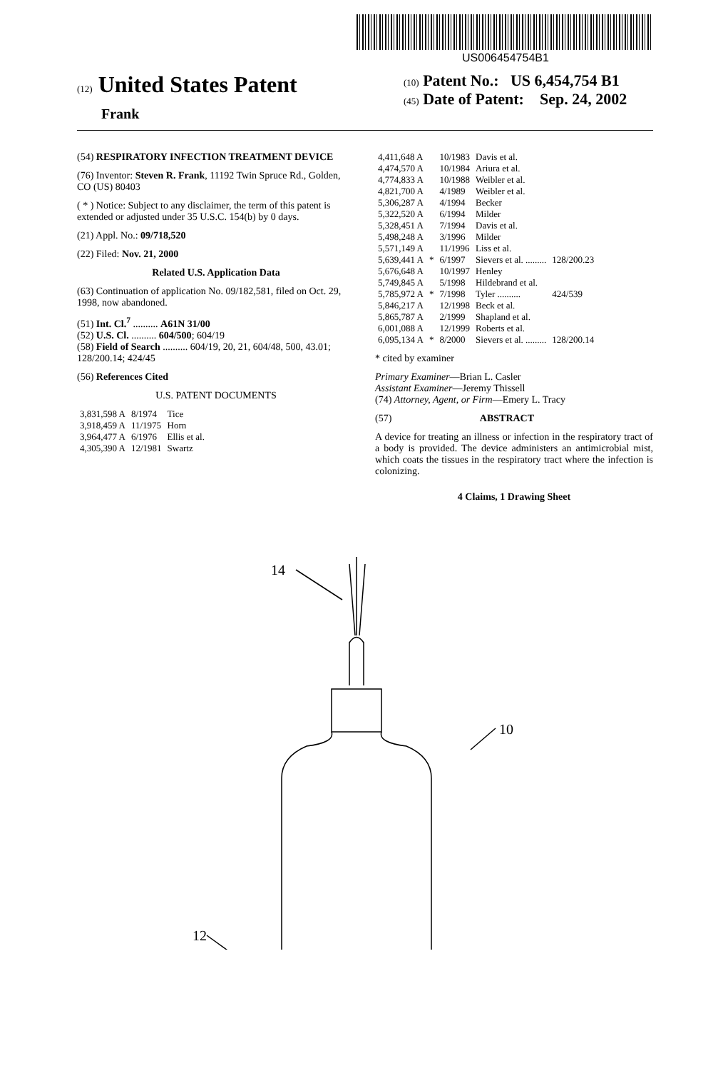US006454754B1
(12) United States Patent
Frank
(10) Patent No.: US 6,454,754 B1
(45) Date of Patent: Sep. 24, 2002
(54) RESPIRATORY INFECTION TREATMENT DEVICE
(76) Inventor: Steven R. Frank, 11192 Twin Spruce Rd., Golden, CO (US) 80403
( * ) Notice: Subject to any disclaimer, the term of this patent is extended or adjusted under 35 U.S.C. 154(b) by 0 days.
(21) Appl. No.: 09/718,520
(22) Filed: Nov. 21, 2000
Related U.S. Application Data
(63) Continuation of application No. 09/182,581, filed on Oct. 29, 1998, now abandoned.
(51) Int. Cl.<sup>7</sup> .......... A61N 31/00
(52) U.S. Cl. .......... 604/500; 604/19
(58) Field of Search .......... 604/19, 20, 21, 604/48, 500, 43.01; 128/200.14; 424/45
(56) References Cited
U.S. PATENT DOCUMENTS
| 3,831,598 A | 8/1974 | Tice |
| 3,918,459 A | 11/1975 | Horn |
| 3,964,477 A | 6/1976 | Ellis et al. |
| 4,305,390 A | 12/1981 | Swartz |
| 4,411,648 A | | 10/1983 | Davis et al. | |
| 4,474,570 A | | 10/1984 | Ariura et al. | |
| 4,774,833 A | | 10/1988 | Weibler et al. | |
| 4,821,700 A | | 4/1989 | Weibler et al. | |
| 5,306,287 A | | 4/1994 | Becker | |
| 5,322,520 A | | 6/1994 | Milder | |
| 5,328,451 A | | 7/1994 | Davis et al. | |
| 5,498,248 A | | 3/1996 | Milder | |
| 5,571,149 A | | 11/1996 | Liss et al. | |
| 5,639,441 A | * | 6/1997 | Sievers et al. ......... | 128/200.23 |
| 5,676,648 A | | 10/1997 | Henley | |
| 5,749,845 A | | 5/1998 | Hildebrand et al. | |
| 5,785,972 A | * | 7/1998 | Tyler .......... | 424/539 |
| 5,846,217 A | | 12/1998 | Beck et al. | |
| 5,865,787 A | | 2/1999 | Shapland et al. | |
| 6,001,088 A | | 12/1999 | Roberts et al. | |
| 6,095,134 A | * | 8/2000 | Sievers et al. ......... | 128/200.14 |
* cited by examiner
Primary Examiner—Brian L. Casler
Assistant Examiner—Jeremy Thissell
(74) Attorney, Agent, or Firm—Emery L. Tracy
(57) ABSTRACT
A device for treating an illness or infection in the respiratory tract of a body is provided. The device administers an antimicrobial mist, which coats the tissues in the respiratory tract where the infection is colonizing.
4 Claims, 1 Drawing Sheet
14
12
10